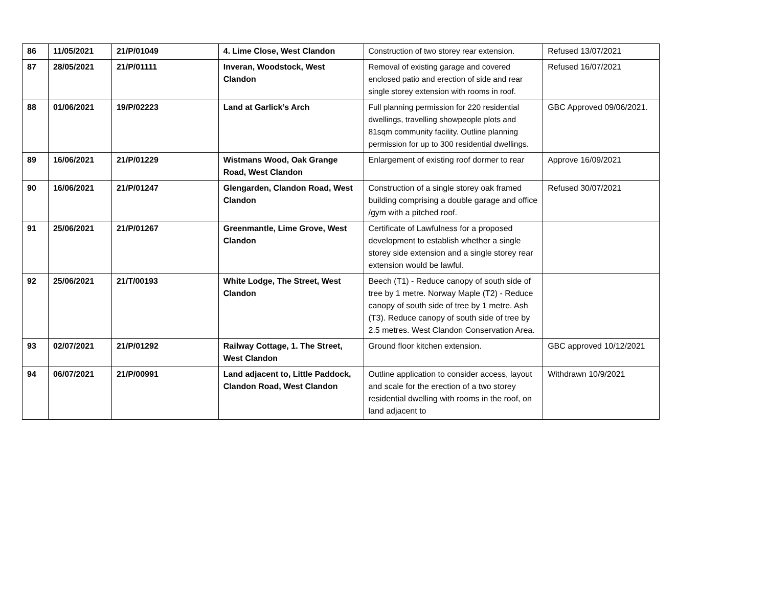| 86 | 11/05/2021 | 21/P/01049 | 4. Lime Close, West Clandon | Construction of two storey rear extension. | Refused 13/07/2021 |
| 87 | 28/05/2021 | 21/P/01111 | Inveran, Woodstock, West Clandon | Removal of existing garage and covered enclosed patio and erection of side and rear single storey extension with rooms in roof. | Refused 16/07/2021 |
| 88 | 01/06/2021 | 19/P/02223 | Land at Garlick’s Arch | Full planning permission for 220 residential dwellings, travelling showpeople plots and 81sqm community facility. Outline planning permission for up to 300 residential dwellings. | GBC Approved 09/06/2021. |
| 89 | 16/06/2021 | 21/P/01229 | Wistmans Wood, Oak Grange Road, West Clandon | Enlargement of existing roof dormer to rear | Approve 16/09/2021 |
| 90 | 16/06/2021 | 21/P/01247 | Glengarden, Clandon Road, West Clandon | Construction of a single storey oak framed building comprising a double garage and office /gym with a pitched roof. | Refused 30/07/2021 |
| 91 | 25/06/2021 | 21/P/01267 | Greenmantle, Lime Grove, West Clandon | Certificate of Lawfulness for a proposed development to establish whether a single storey side extension and a single storey rear extension would be lawful. | |
| 92 | 25/06/2021 | 21/T/00193 | White Lodge, The Street, West Clandon | Beech (T1) - Reduce canopy of south side of tree by 1 metre. Norway Maple (T2) - Reduce canopy of south side of tree by 1 metre. Ash (T3). Reduce canopy of south side of tree by 2.5 metres. West Clandon Conservation Area. | |
| 93 | 02/07/2021 | 21/P/01292 | Railway Cottage, 1. The Street, West Clandon | Ground floor kitchen extension. | GBC approved 10/12/2021 |
| 94 | 06/07/2021 | 21/P/00991 | Land adjacent to, Little Paddock, Clandon Road, West Clandon | Outline application to consider access, layout and scale for the erection of a two storey residential dwelling with rooms in the roof, on land adjacent to | Withdrawn 10/9/2021 |